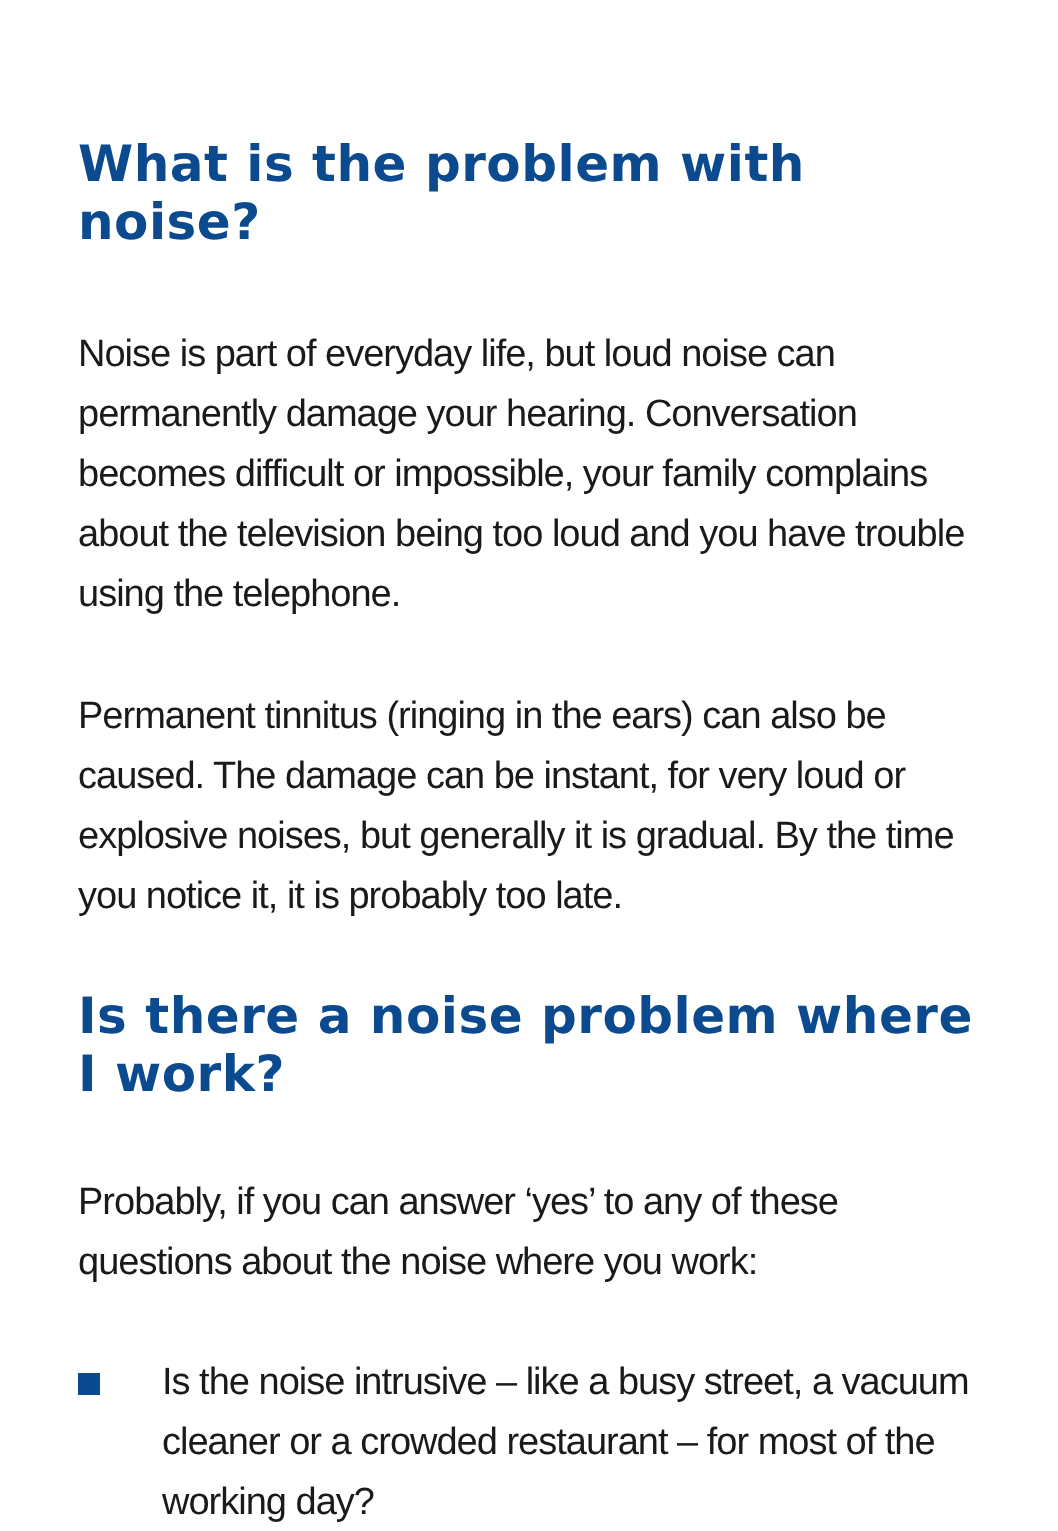What is the problem with noise?
Noise is part of everyday life, but loud noise can permanently damage your hearing. Conversation becomes difficult or impossible, your family complains about the television being too loud and you have trouble using the telephone.
Permanent tinnitus (ringing in the ears) can also be caused. The damage can be instant, for very loud or explosive noises, but generally it is gradual. By the time you notice it, it is probably too late.
Is there a noise problem where I work?
Probably, if you can answer ‘yes’ to any of these questions about the noise where you work:
Is the noise intrusive – like a busy street, a vacuum cleaner or a crowded restaurant – for most of the working day?